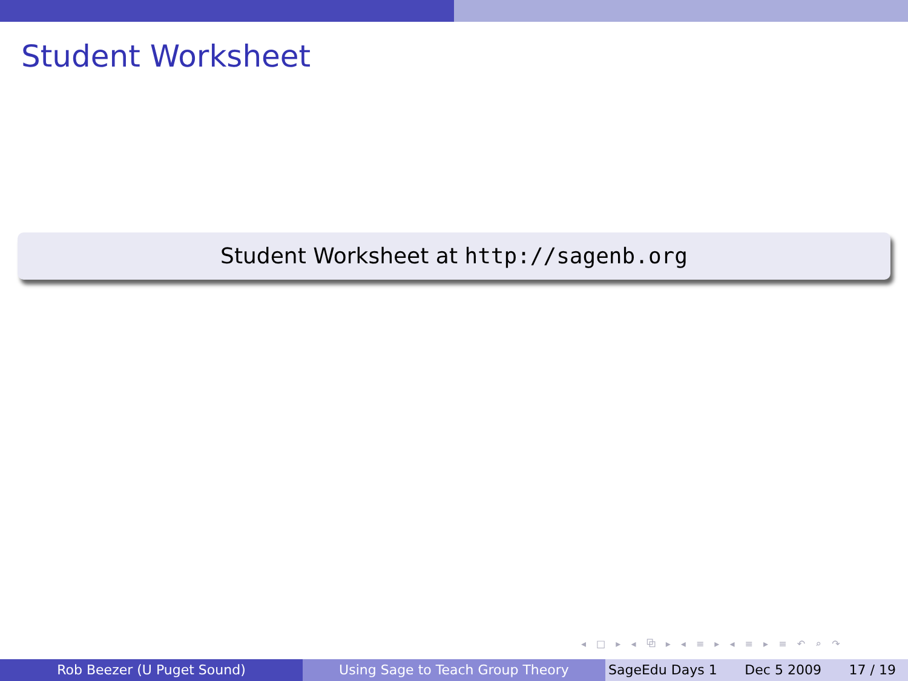Student Worksheet
Student Worksheet at http://sagenb.org
◂ □ ▸ ◂ ⧉ ▸ ◂ ≡ ▸ ◂ ≡ ▸ ≡ ↶ ⌕ ↷
Rob Beezer (U Puget Sound) Using Sage to Teach Group Theory SageEdu Days 1 Dec 5 2009 17 / 19